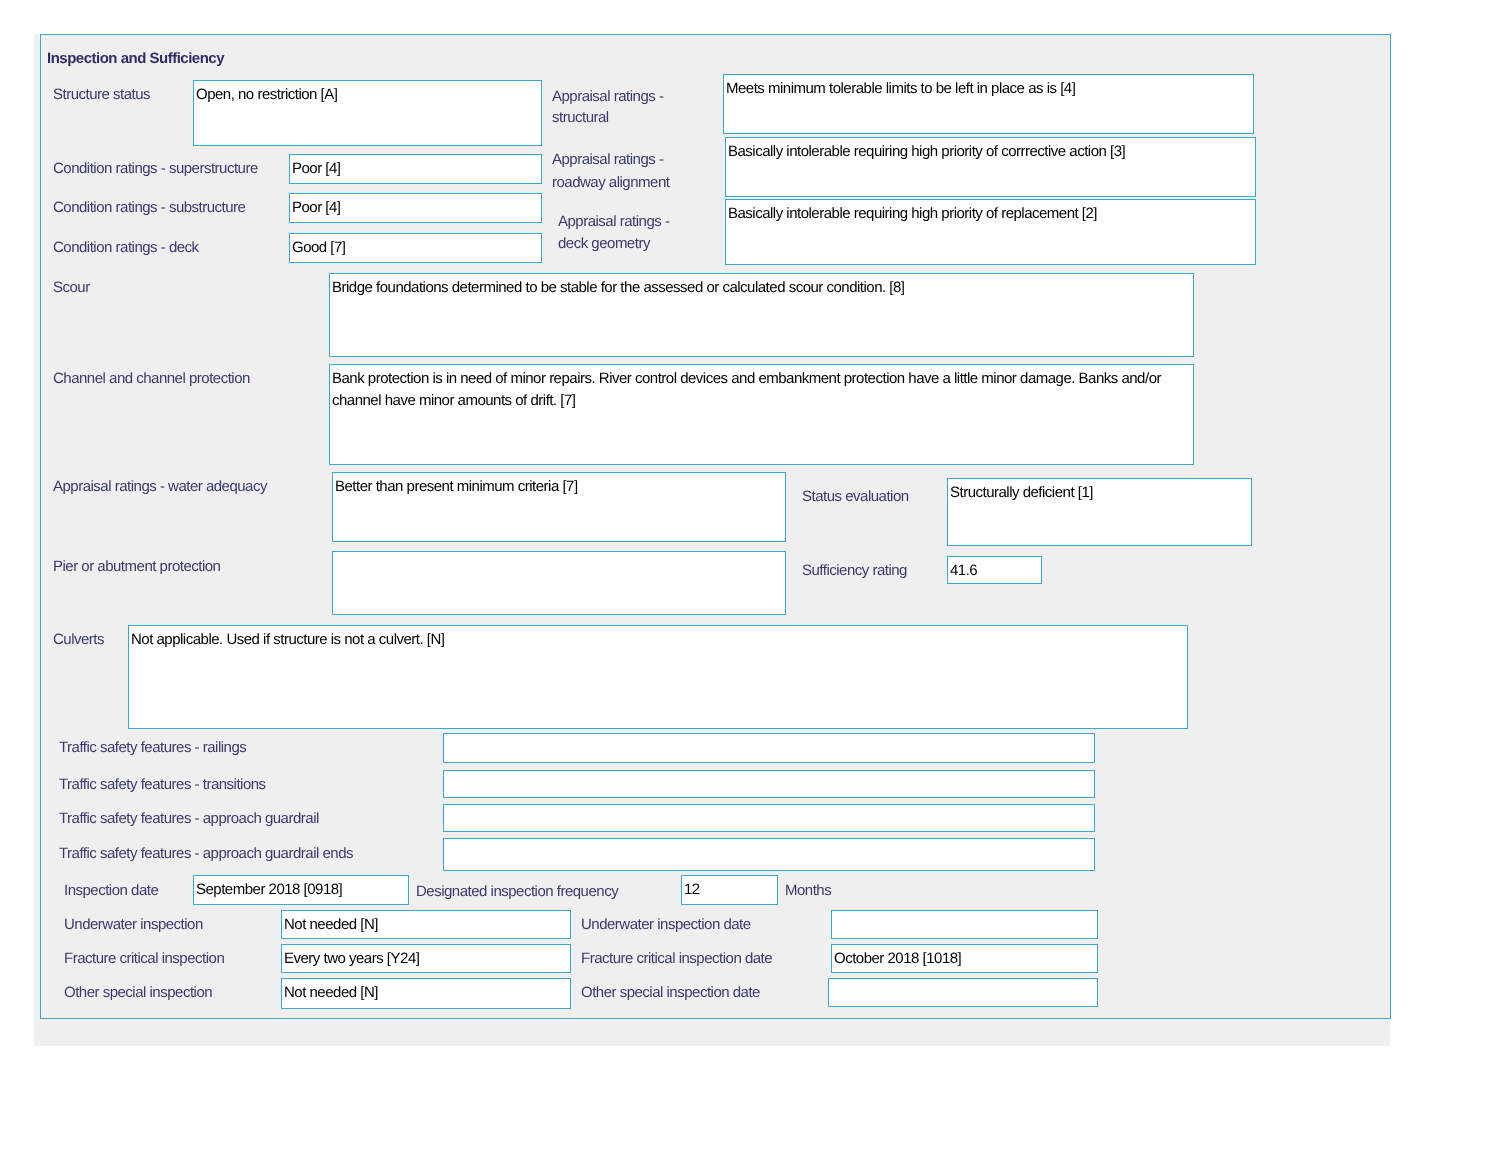Inspection and Sufficiency
Structure status Open, no restriction [A]
Appraisal ratings -
structural
Meets minimum tolerable limits to be left in place as is [4]
Condition ratings - superstructure
Poor [4]
Appraisal ratings -
roadway alignment
Basically intolerable requiring high priority of corrrective action [3]
Condition ratings - substructure
Poor [4]
Appraisal ratings -
deck geometry
Basically intolerable requiring high priority of replacement [2]
Condition ratings - deck Good [7]
Scour Bridge foundations determined to be stable for the assessed or calculated scour condition. [8]
Channel and channel protection
Bank protection is in need of minor repairs. River control devices and embankment protection have a little minor damage. Banks and/or channel have minor amounts of drift. [7]
Appraisal ratings - water adequacy
Better than present minimum criteria [7]
Status evaluation
Structurally deficient [1]
Pier or abutment protection Sufficiency rating 41.6
Culverts Not applicable. Used if structure is not a culvert. [N]
Traffic safety features - railings
Traffic safety features - transitions
Traffic safety features - approach guardrail
Traffic safety features - approach guardrail ends
Inspection date September 2018 [0918]
Designated inspection frequency
12 Months
Underwater inspection Not needed [N] Underwater inspection date
Fracture critical inspection Every two years [Y24]
Fracture critical inspection date
October 2018 [1018]
Other special inspection Not needed [N] Other special inspection date